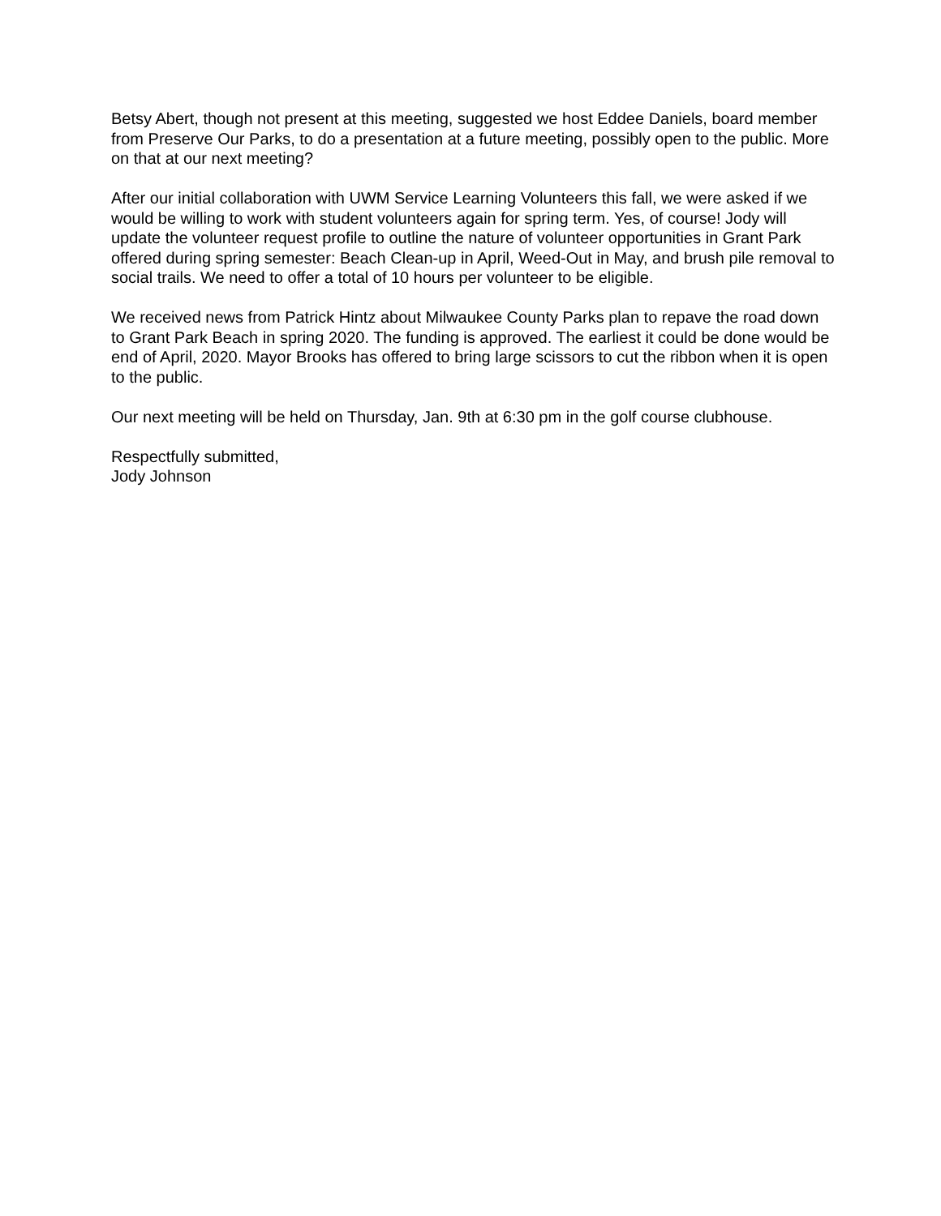Betsy Abert, though not present at this meeting, suggested we host Eddee Daniels, board member from Preserve Our Parks, to do a presentation at a future meeting, possibly open to the public. More on that at our next meeting?
After our initial collaboration with UWM Service Learning Volunteers this fall, we were asked if we would be willing to work with student volunteers again for spring term. Yes, of course! Jody will update the volunteer request profile to outline the nature of volunteer opportunities in Grant Park offered during spring semester: Beach Clean-up in April, Weed-Out in May, and brush pile removal to social trails. We need to offer a total of 10 hours per volunteer to be eligible.
We received news from Patrick Hintz about Milwaukee County Parks plan to repave the road down to Grant Park Beach in spring 2020. The funding is approved. The earliest it could be done would be end of April, 2020. Mayor Brooks has offered to bring large scissors to cut the ribbon when it is open to the public.
Our next meeting will be held on Thursday, Jan. 9th at 6:30 pm in the golf course clubhouse.
Respectfully submitted,
Jody Johnson